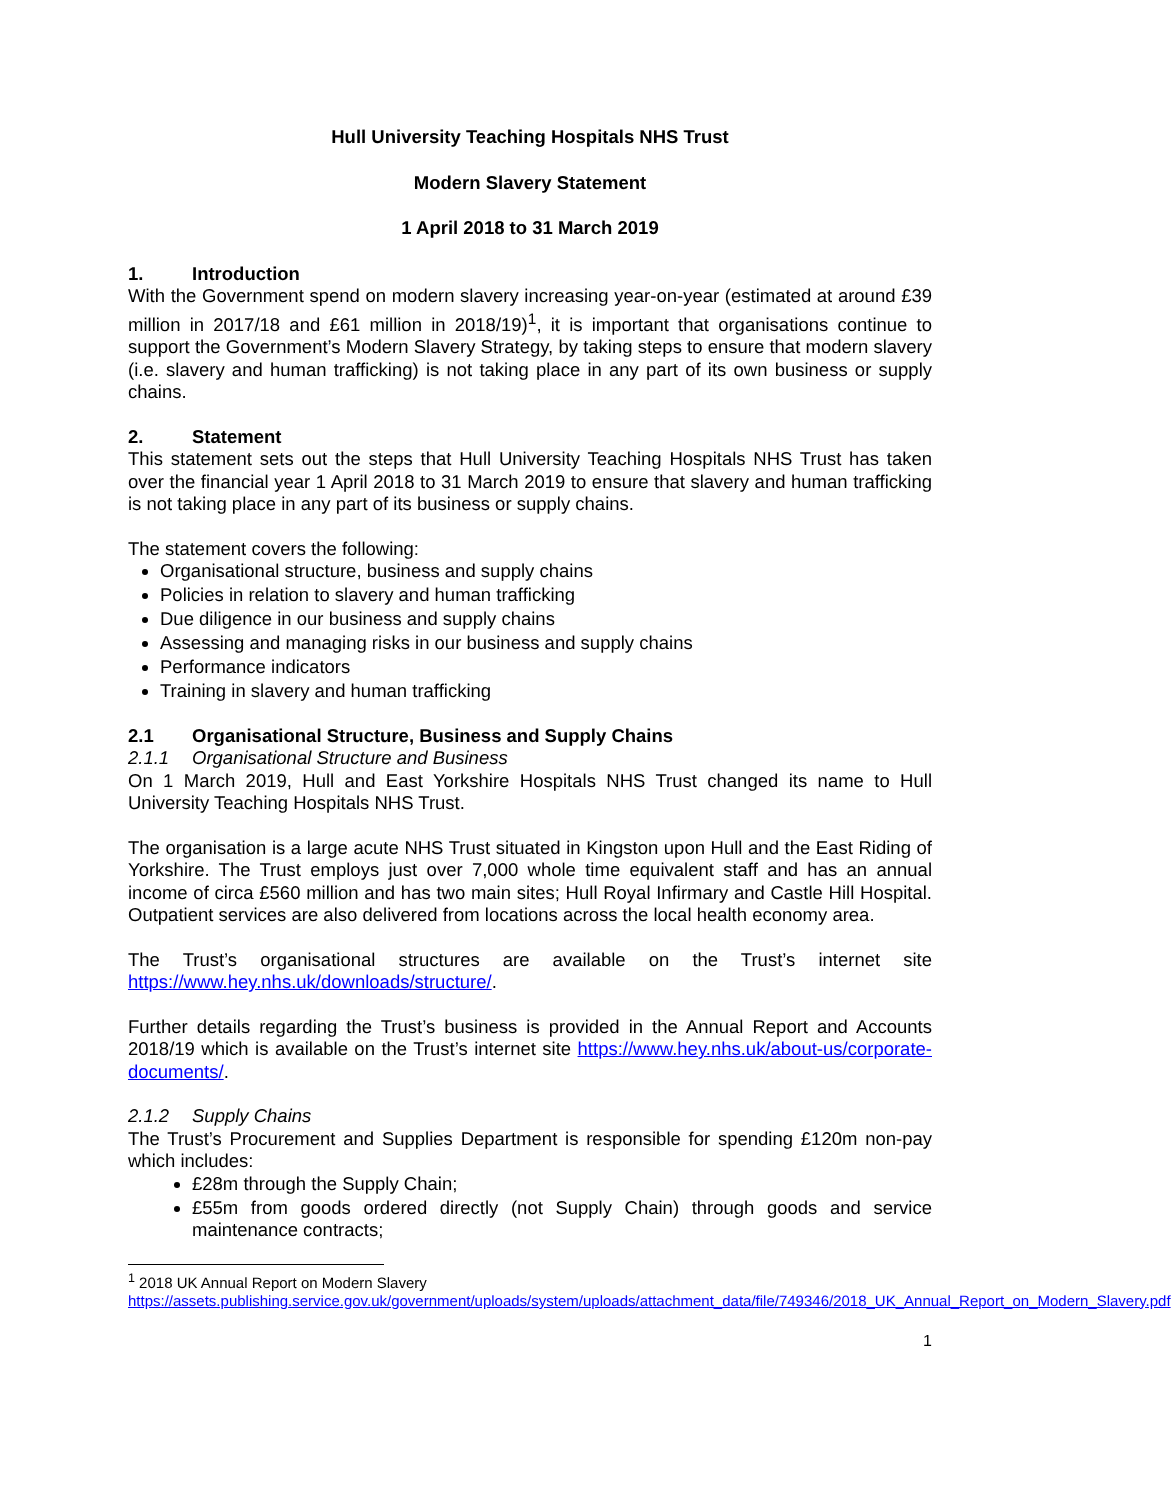Hull University Teaching Hospitals NHS Trust
Modern Slavery Statement
1 April 2018 to 31 March 2019
1. Introduction
With the Government spend on modern slavery increasing year-on-year (estimated at around £39 million in 2017/18 and £61 million in 2018/19)<sup>1</sup>, it is important that organisations continue to support the Government’s Modern Slavery Strategy, by taking steps to ensure that modern slavery (i.e. slavery and human trafficking) is not taking place in any part of its own business or supply chains.
2. Statement
This statement sets out the steps that Hull University Teaching Hospitals NHS Trust has taken over the financial year 1 April 2018 to 31 March 2019 to ensure that slavery and human trafficking is not taking place in any part of its business or supply chains.
The statement covers the following:
Organisational structure, business and supply chains
Policies in relation to slavery and human trafficking
Due diligence in our business and supply chains
Assessing and managing risks in our business and supply chains
Performance indicators
Training in slavery and human trafficking
2.1 Organisational Structure, Business and Supply Chains
2.1.1 Organisational Structure and Business
On 1 March 2019, Hull and East Yorkshire Hospitals NHS Trust changed its name to Hull University Teaching Hospitals NHS Trust.
The organisation is a large acute NHS Trust situated in Kingston upon Hull and the East Riding of Yorkshire. The Trust employs just over 7,000 whole time equivalent staff and has an annual income of circa £560 million and has two main sites; Hull Royal Infirmary and Castle Hill Hospital. Outpatient services are also delivered from locations across the local health economy area.
The Trust’s organisational structures are available on the Trust’s internet site https://www.hey.nhs.uk/downloads/structure/.
Further details regarding the Trust’s business is provided in the Annual Report and Accounts 2018/19 which is available on the Trust’s internet site https://www.hey.nhs.uk/about-us/corporate-documents/.
2.1.2 Supply Chains
The Trust’s Procurement and Supplies Department is responsible for spending £120m non-pay which includes:
£28m through the Supply Chain;
£55m from goods ordered directly (not Supply Chain) through goods and service maintenance contracts;
<sup>1</sup> 2018 UK Annual Report on Modern Slavery
https://assets.publishing.service.gov.uk/government/uploads/system/uploads/attachment_data/file/749346/2018_UK_Annual_Report_on_Modern_Slavery.pdf
1